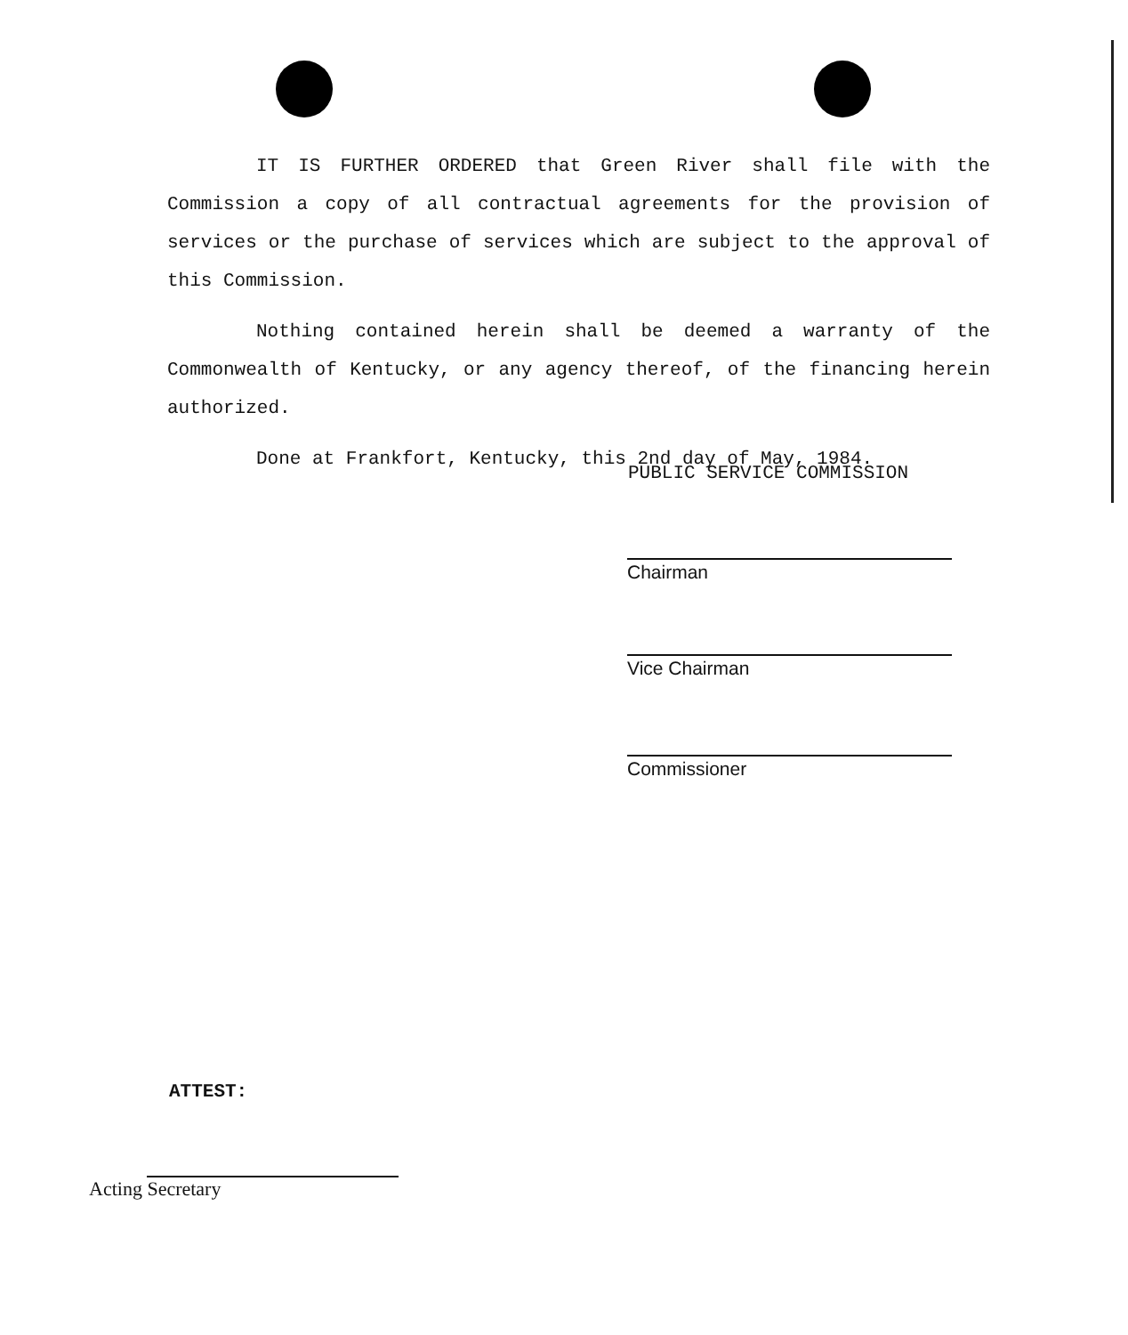IT IS FURTHER ORDERED that Green River shall file with the Commission a copy of all contractual agreements for the provision of services or the purchase of services which are subject to the approval of this Commission.
Nothing contained herein shall be deemed a warranty of the Commonwealth of Kentucky, or any agency thereof, of the financing herein authorized.
Done at Frankfort, Kentucky, this 2nd day of May, 1984.
PUBLIC SERVICE COMMISSION
Chairman
Vice Chairman
Commissioner
ATTEST:
Acting Secretary